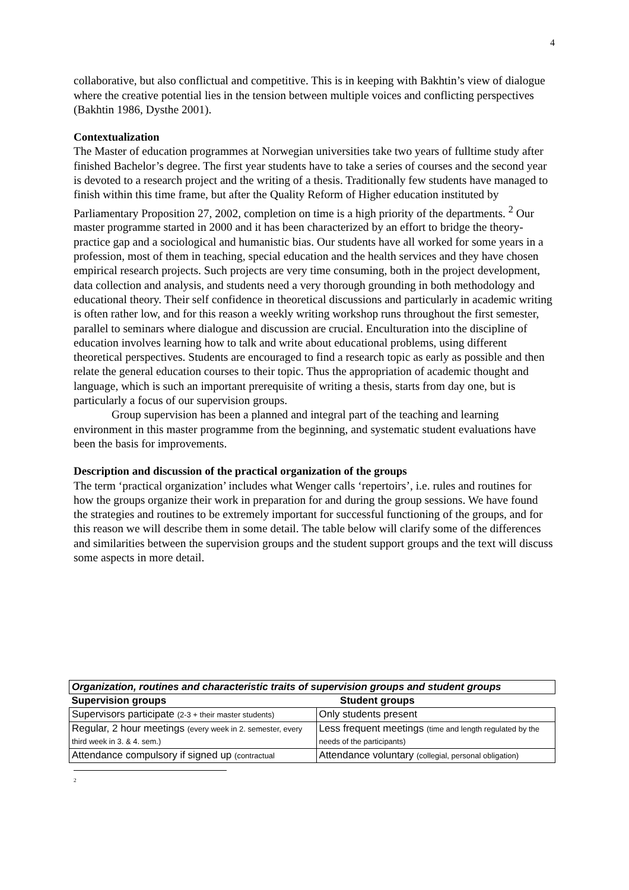4
collaborative, but also conflictual and competitive. This is in keeping with Bakhtin’s view of dialogue where the creative potential lies in the tension between multiple voices and conflicting perspectives (Bakhtin 1986, Dysthe 2001).
Contextualization
The Master of education programmes at Norwegian universities take two years of fulltime study after finished Bachelor’s degree. The first year students have to take a series of courses and the second year is devoted to a research project and the writing of a thesis. Traditionally few students have managed to finish within this time frame, but after the Quality Reform of Higher education instituted by Parliamentary Proposition 27, 2002, completion on time is a high priority of the departments. <sup>2</sup> Our master programme started in 2000 and it has been characterized by an effort to bridge the theory-practice gap and a sociological and humanistic bias. Our students have all worked for some years in a profession, most of them in teaching, special education and the health services and they have chosen empirical research projects. Such projects are very time consuming, both in the project development, data collection and analysis, and students need a very thorough grounding in both methodology and educational theory. Their self confidence in theoretical discussions and particularly in academic writing is often rather low, and for this reason a weekly writing workshop runs throughout the first semester, parallel to seminars where dialogue and discussion are crucial. Enculturation into the discipline of education involves learning how to talk and write about educational problems, using different theoretical perspectives. Students are encouraged to find a research topic as early as possible and then relate the general education courses to their topic. Thus the appropriation of academic thought and language, which is such an important prerequisite of writing a thesis, starts from day one, but is particularly a focus of our supervision groups.
Group supervision has been a planned and integral part of the teaching and learning environment in this master programme from the beginning, and systematic student evaluations have been the basis for improvements.
Description and discussion of the practical organization of the groups
The term ‘practical organization’ includes what Wenger calls ‘repertoirs’, i.e. rules and routines for how the groups organize their work in preparation for and during the group sessions. We have found the strategies and routines to be extremely important for successful functioning of the groups, and for this reason we will describe them in some detail. The table below will clarify some of the differences and similarities between the supervision groups and the student support groups and the text will discuss some aspects in more detail.
| Organization, routines and characteristic traits of supervision groups and student groups | |
| --- | --- |
| Supervision groups | Student groups |
| Supervisors participate (2-3 + their master students) | Only students present |
| Regular, 2 hour meetings (every week in 2. semester, every third week in 3. & 4. sem.) | Less frequent meetings (time and length regulated by the needs of the participants) |
| Attendance compulsory if signed up (contractual | Attendance voluntary (collegial, personal obligation) |
<sup>2</sup>